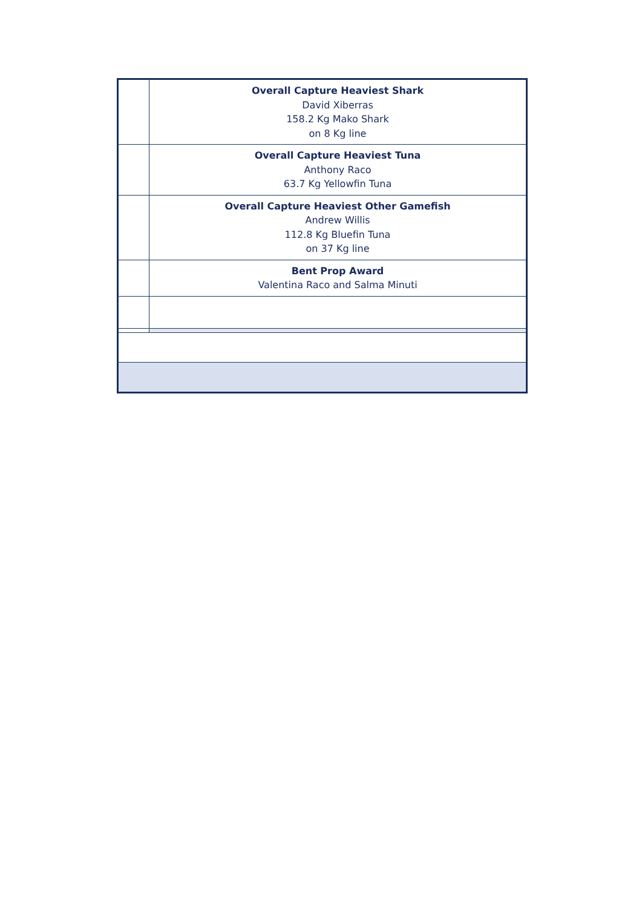| | Overall Capture Heaviest Shark David Xiberras 158.2 Kg Mako Shark on 8 Kg line |
| | Overall Capture Heaviest Tuna Anthony Raco 63.7 Kg Yellowfin Tuna |
| | Overall Capture Heaviest Other Gamefish Andrew Willis 112.8 Kg Bluefin Tuna on 37 Kg line |
| | Bent Prop Award Valentina Raco and Salma Minuti |